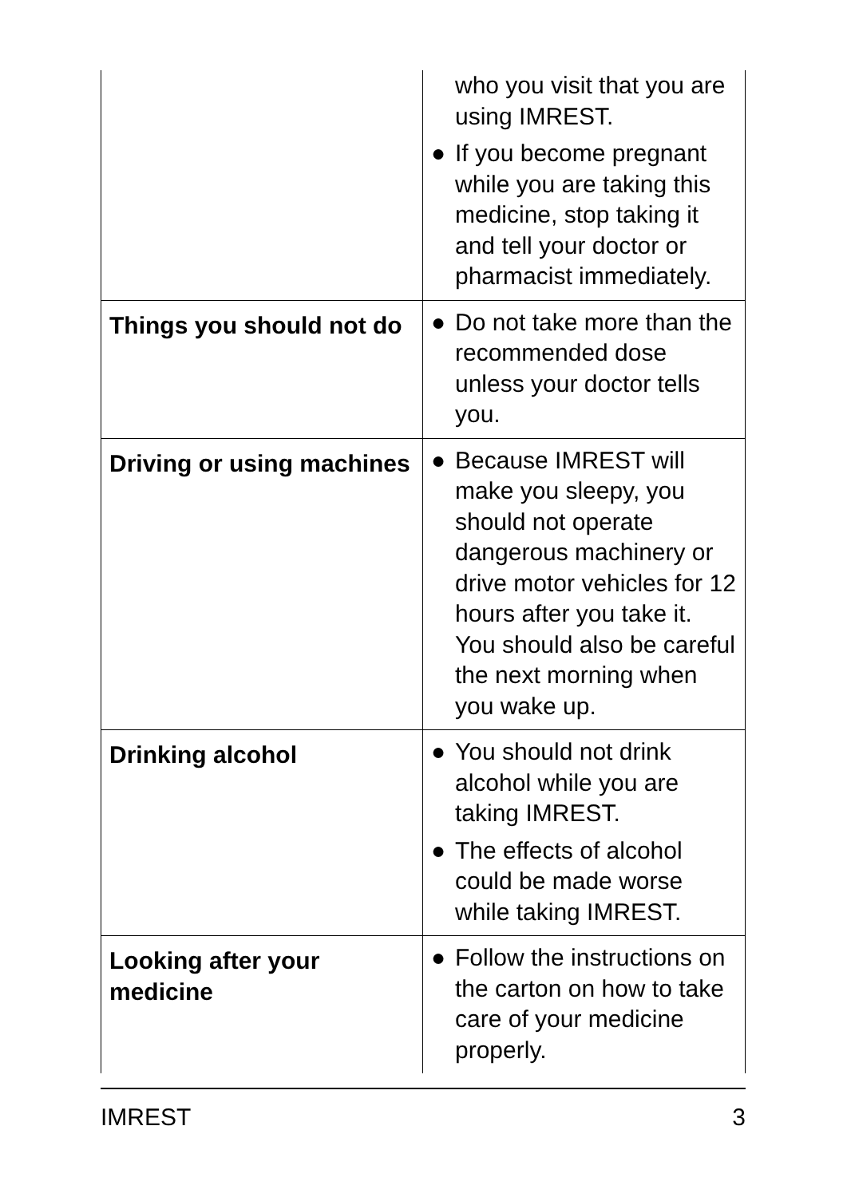| | who you visit that you are using IMREST. ● If you become pregnant while you are taking this medicine, stop taking it and tell your doctor or pharmacist immediately. |
| Things you should not do | ● Do not take more than the recommended dose unless your doctor tells you. |
| Driving or using machines | ● Because IMREST will make you sleepy, you should not operate dangerous machinery or drive motor vehicles for 12 hours after you take it. You should also be careful the next morning when you wake up. |
| Drinking alcohol | ● You should not drink alcohol while you are taking IMREST. ● The effects of alcohol could be made worse while taking IMREST. |
| Looking after your medicine | ● Follow the instructions on the carton on how to take care of your medicine properly. |
IMREST 3